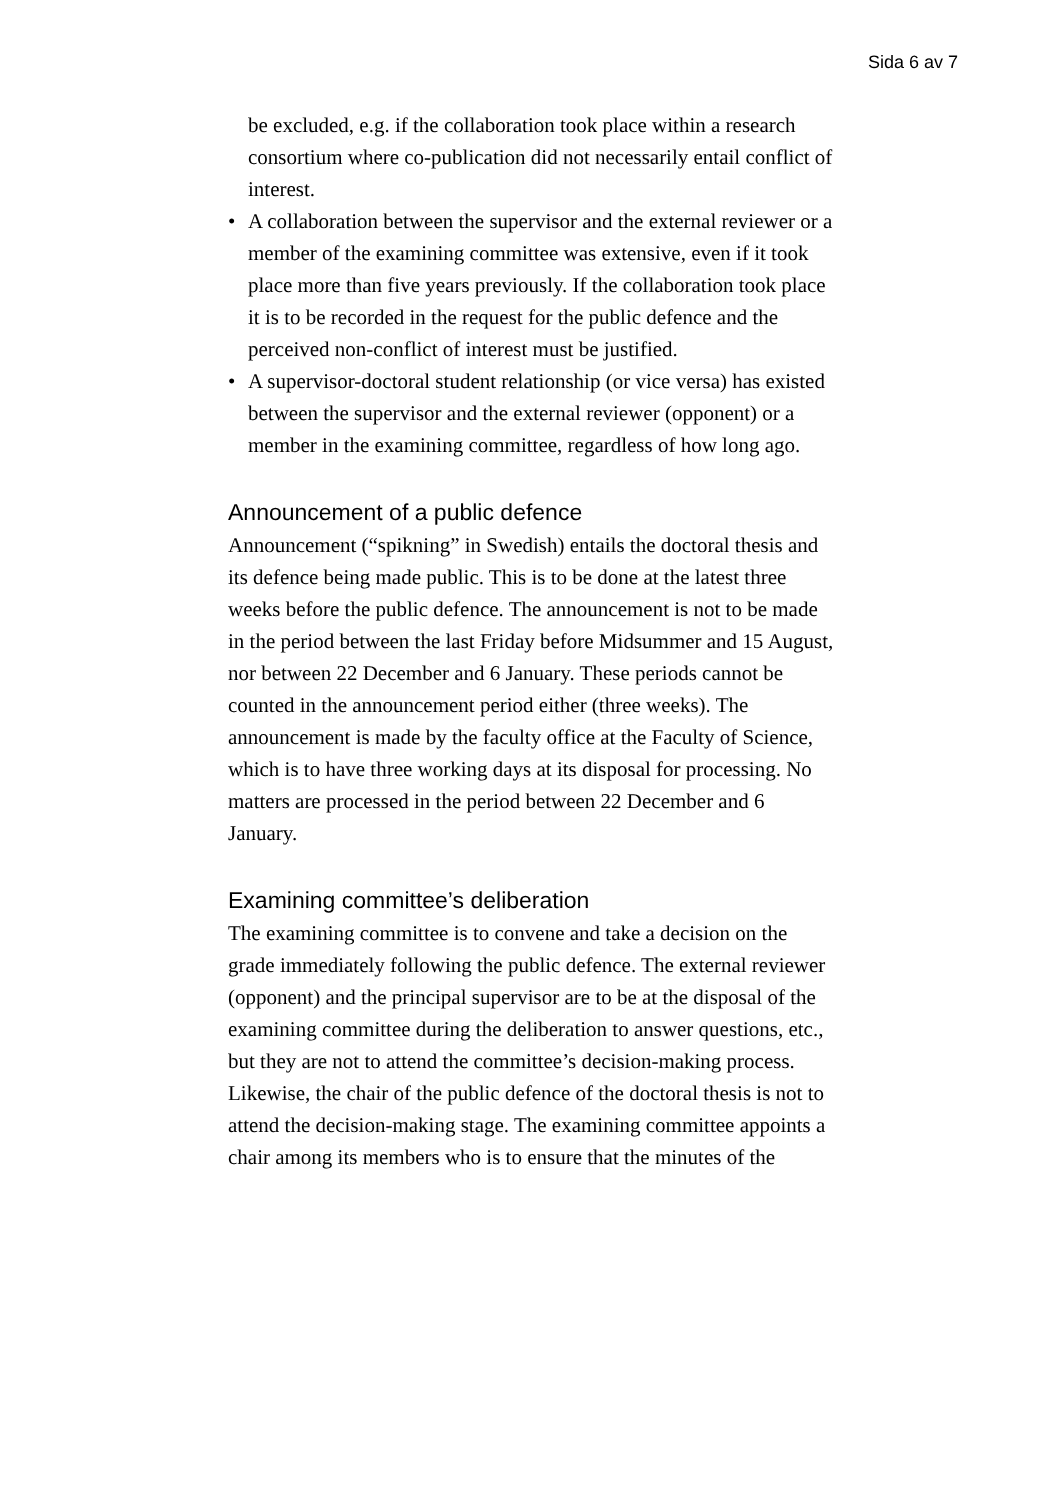Sida 6 av 7
be excluded, e.g. if the collaboration took place within a research consortium where co-publication did not necessarily entail conflict of interest.
• A collaboration between the supervisor and the external reviewer or a member of the examining committee was extensive, even if it took place more than five years previously. If the collaboration took place it is to be recorded in the request for the public defence and the perceived non-conflict of interest must be justified.
• A supervisor-doctoral student relationship (or vice versa) has existed between the supervisor and the external reviewer (opponent) or a member in the examining committee, regardless of how long ago.
Announcement of a public defence
Announcement (“spikning” in Swedish) entails the doctoral thesis and its defence being made public. This is to be done at the latest three weeks before the public defence. The announcement is not to be made in the period between the last Friday before Midsummer and 15 August, nor between 22 December and 6 January. These periods cannot be counted in the announcement period either (three weeks). The announcement is made by the faculty office at the Faculty of Science, which is to have three working days at its disposal for processing. No matters are processed in the period between 22 December and 6 January.
Examining committee’s deliberation
The examining committee is to convene and take a decision on the grade immediately following the public defence. The external reviewer (opponent) and the principal supervisor are to be at the disposal of the examining committee during the deliberation to answer questions, etc., but they are not to attend the committee’s decision-making process. Likewise, the chair of the public defence of the doctoral thesis is not to attend the decision-making stage. The examining committee appoints a chair among its members who is to ensure that the minutes of the